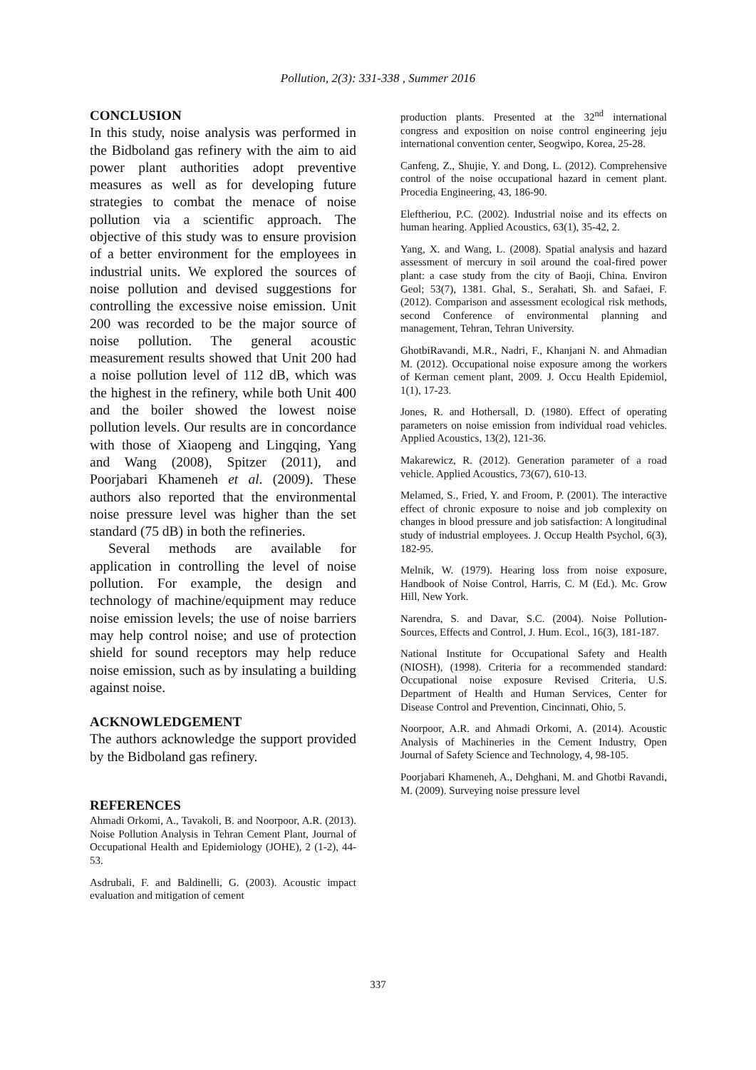Pollution, 2(3): 331-338 , Summer 2016
CONCLUSION
In this study, noise analysis was performed in the Bidboland gas refinery with the aim to aid power plant authorities adopt preventive measures as well as for developing future strategies to combat the menace of noise pollution via a scientific approach. The objective of this study was to ensure provision of a better environment for the employees in industrial units. We explored the sources of noise pollution and devised suggestions for controlling the excessive noise emission. Unit 200 was recorded to be the major source of noise pollution. The general acoustic measurement results showed that Unit 200 had a noise pollution level of 112 dB, which was the highest in the refinery, while both Unit 400 and the boiler showed the lowest noise pollution levels. Our results are in concordance with those of Xiaopeng and Lingqing, Yang and Wang (2008), Spitzer (2011), and Poorjabari Khameneh et al. (2009). These authors also reported that the environmental noise pressure level was higher than the set standard (75 dB) in both the refineries.
Several methods are available for application in controlling the level of noise pollution. For example, the design and technology of machine/equipment may reduce noise emission levels; the use of noise barriers may help control noise; and use of protection shield for sound receptors may help reduce noise emission, such as by insulating a building against noise.
ACKNOWLEDGEMENT
The authors acknowledge the support provided by the Bidboland gas refinery.
REFERENCES
Ahmadi Orkomi, A., Tavakoli, B. and Noorpoor, A.R. (2013). Noise Pollution Analysis in Tehran Cement Plant, Journal of Occupational Health and Epidemiology (JOHE), 2 (1-2), 44-53.
Asdrubali, F. and Baldinelli, G. (2003). Acoustic impact evaluation and mitigation of cement
production plants. Presented at the 32<sup>nd</sup> international congress and exposition on noise control engineering jeju international convention center, Seogwipo, Korea, 25-28.
Canfeng, Z., Shujie, Y. and Dong, L. (2012). Comprehensive control of the noise occupational hazard in cement plant. Procedia Engineering, 43, 186-90.
Eleftheriou, P.C. (2002). Industrial noise and its effects on human hearing. Applied Acoustics, 63(1), 35-42, 2.
Yang, X. and Wang, L. (2008). Spatial analysis and hazard assessment of mercury in soil around the coal-fired power plant: a case study from the city of Baoji, China. Environ Geol; 53(7), 1381. Ghal, S., Serahati, Sh. and Safaei, F. (2012). Comparison and assessment ecological risk methods, second Conference of environmental planning and management, Tehran, Tehran University.
GhotbiRavandi, M.R., Nadri, F., Khanjani N. and Ahmadian M. (2012). Occupational noise exposure among the workers of Kerman cement plant, 2009. J. Occu Health Epidemiol, 1(1), 17-23.
Jones, R. and Hothersall, D. (1980). Effect of operating parameters on noise emission from individual road vehicles. Applied Acoustics, 13(2), 121-36.
Makarewicz, R. (2012). Generation parameter of a road vehicle. Applied Acoustics, 73(67), 610-13.
Melamed, S., Fried, Y. and Froom, P. (2001). The interactive effect of chronic exposure to noise and job complexity on changes in blood pressure and job satisfaction: A longitudinal study of industrial employees. J. Occup Health Psychol, 6(3), 182-95.
Melnik, W. (1979). Hearing loss from noise exposure, Handbook of Noise Control, Harris, C. M (Ed.). Mc. Grow Hill, New York.
Narendra, S. and Davar, S.C. (2004). Noise Pollution-Sources, Effects and Control, J. Hum. Ecol., 16(3), 181-187.
National Institute for Occupational Safety and Health (NIOSH), (1998). Criteria for a recommended standard: Occupational noise exposure Revised Criteria, U.S. Department of Health and Human Services, Center for Disease Control and Prevention, Cincinnati, Ohio, 5.
Noorpoor, A.R. and Ahmadi Orkomi, A. (2014). Acoustic Analysis of Machineries in the Cement Industry, Open Journal of Safety Science and Technology, 4, 98-105.
Poorjabari Khameneh, A., Dehghani, M. and Ghotbi Ravandi, M. (2009). Surveying noise pressure level
337